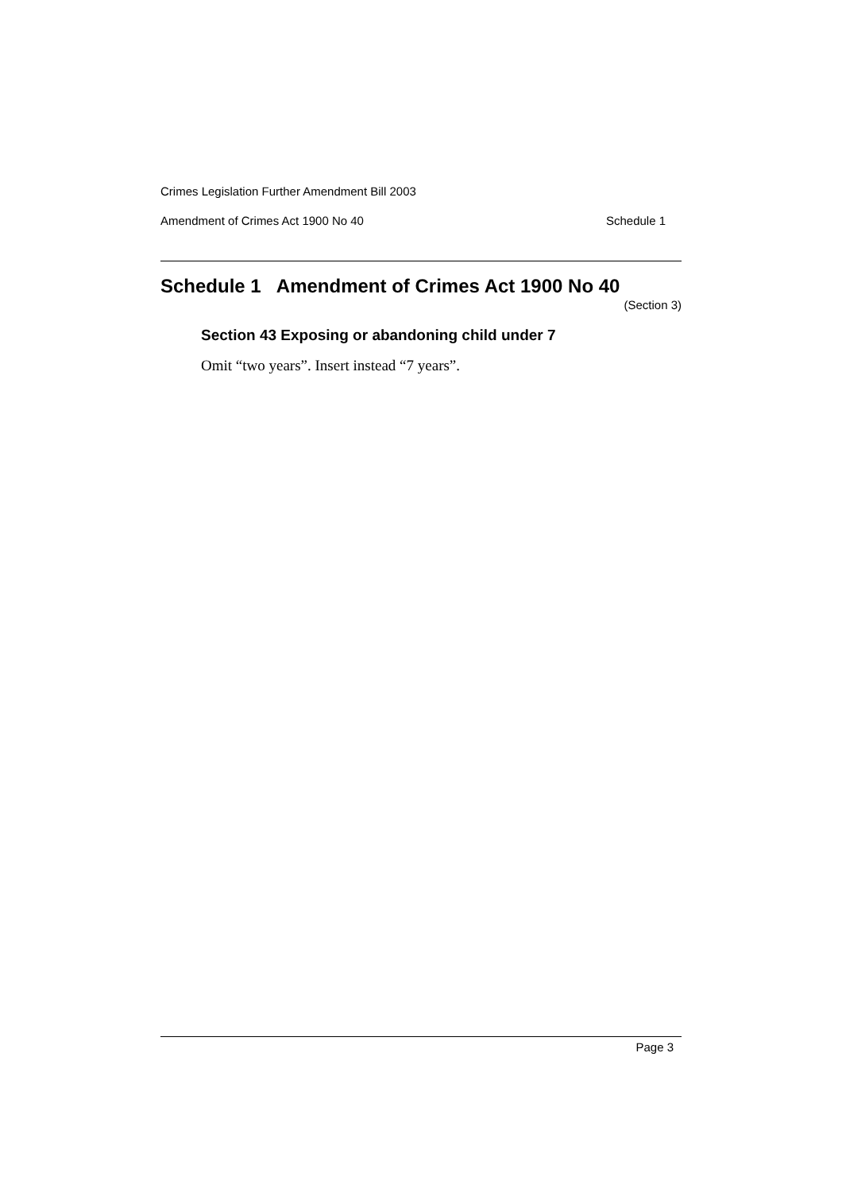Crimes Legislation Further Amendment Bill 2003
Amendment of Crimes Act 1900 No 40 Schedule 1
Schedule 1 Amendment of Crimes Act 1900 No 40
(Section 3)
Section 43 Exposing or abandoning child under 7
Omit “two years”. Insert instead “7 years”.
Page 3